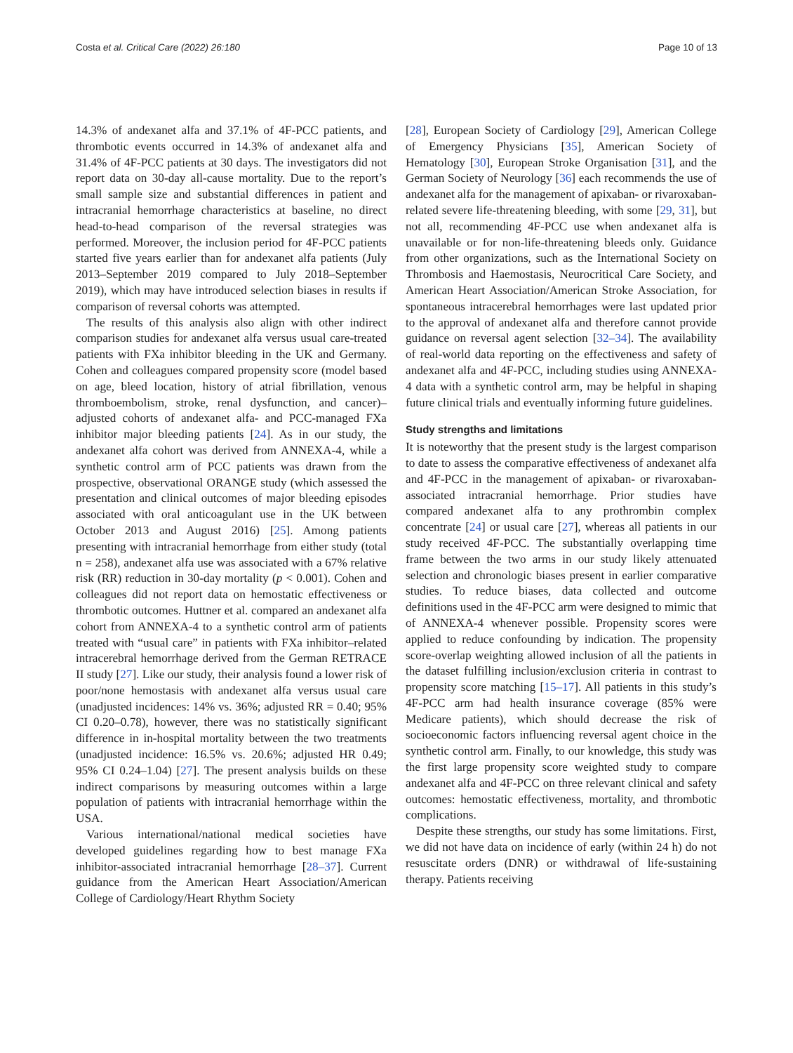Costa et al. Critical Care (2022) 26:180 Page 10 of 13
14.3% of andexanet alfa and 37.1% of 4F-PCC patients, and thrombotic events occurred in 14.3% of andexanet alfa and 31.4% of 4F-PCC patients at 30 days. The investigators did not report data on 30-day all-cause mortality. Due to the report’s small sample size and substantial differences in patient and intracranial hemorrhage characteristics at baseline, no direct head-to-head comparison of the reversal strategies was performed. Moreover, the inclusion period for 4F-PCC patients started five years earlier than for andexanet alfa patients (July 2013–September 2019 compared to July 2018–September 2019), which may have introduced selection biases in results if comparison of reversal cohorts was attempted.
The results of this analysis also align with other indirect comparison studies for andexanet alfa versus usual care-treated patients with FXa inhibitor bleeding in the UK and Germany. Cohen and colleagues compared propensity score (model based on age, bleed location, history of atrial fibrillation, venous thromboembolism, stroke, renal dysfunction, and cancer)–adjusted cohorts of andexanet alfa- and PCC-managed FXa inhibitor major bleeding patients [24]. As in our study, the andexanet alfa cohort was derived from ANNEXA-4, while a synthetic control arm of PCC patients was drawn from the prospective, observational ORANGE study (which assessed the presentation and clinical outcomes of major bleeding episodes associated with oral anticoagulant use in the UK between October 2013 and August 2016) [25]. Among patients presenting with intracranial hemorrhage from either study (total n = 258), andexanet alfa use was associated with a 67% relative risk (RR) reduction in 30-day mortality (p < 0.001). Cohen and colleagues did not report data on hemostatic effectiveness or thrombotic outcomes. Huttner et al. compared an andexanet alfa cohort from ANNEXA-4 to a synthetic control arm of patients treated with “usual care” in patients with FXa inhibitor–related intracerebral hemorrhage derived from the German RETRACE II study [27]. Like our study, their analysis found a lower risk of poor/none hemostasis with andexanet alfa versus usual care (unadjusted incidences: 14% vs. 36%; adjusted RR = 0.40; 95% CI 0.20–0.78), however, there was no statistically significant difference in in-hospital mortality between the two treatments (unadjusted incidence: 16.5% vs. 20.6%; adjusted HR 0.49; 95% CI 0.24–1.04) [27]. The present analysis builds on these indirect comparisons by measuring outcomes within a large population of patients with intracranial hemorrhage within the USA.
Various international/national medical societies have developed guidelines regarding how to best manage FXa inhibitor-associated intracranial hemorrhage [28–37]. Current guidance from the American Heart Association/American College of Cardiology/Heart Rhythm Society
[28], European Society of Cardiology [29], American College of Emergency Physicians [35], American Society of Hematology [30], European Stroke Organisation [31], and the German Society of Neurology [36] each recommends the use of andexanet alfa for the management of apixaban- or rivaroxaban-related severe life-threatening bleeding, with some [29, 31], but not all, recommending 4F-PCC use when andexanet alfa is unavailable or for non-life-threatening bleeds only. Guidance from other organizations, such as the International Society on Thrombosis and Haemostasis, Neurocritical Care Society, and American Heart Association/American Stroke Association, for spontaneous intracerebral hemorrhages were last updated prior to the approval of andexanet alfa and therefore cannot provide guidance on reversal agent selection [32–34]. The availability of real-world data reporting on the effectiveness and safety of andexanet alfa and 4F-PCC, including studies using ANNEXA-4 data with a synthetic control arm, may be helpful in shaping future clinical trials and eventually informing future guidelines.
Study strengths and limitations
It is noteworthy that the present study is the largest comparison to date to assess the comparative effectiveness of andexanet alfa and 4F-PCC in the management of apixaban- or rivaroxaban-associated intracranial hemorrhage. Prior studies have compared andexanet alfa to any prothrombin complex concentrate [24] or usual care [27], whereas all patients in our study received 4F-PCC. The substantially overlapping time frame between the two arms in our study likely attenuated selection and chronologic biases present in earlier comparative studies. To reduce biases, data collected and outcome definitions used in the 4F-PCC arm were designed to mimic that of ANNEXA-4 whenever possible. Propensity scores were applied to reduce confounding by indication. The propensity score-overlap weighting allowed inclusion of all the patients in the dataset fulfilling inclusion/exclusion criteria in contrast to propensity score matching [15–17]. All patients in this study’s 4F-PCC arm had health insurance coverage (85% were Medicare patients), which should decrease the risk of socioeconomic factors influencing reversal agent choice in the synthetic control arm. Finally, to our knowledge, this study was the first large propensity score weighted study to compare andexanet alfa and 4F-PCC on three relevant clinical and safety outcomes: hemostatic effectiveness, mortality, and thrombotic complications.
Despite these strengths, our study has some limitations. First, we did not have data on incidence of early (within 24 h) do not resuscitate orders (DNR) or withdrawal of life-sustaining therapy. Patients receiving